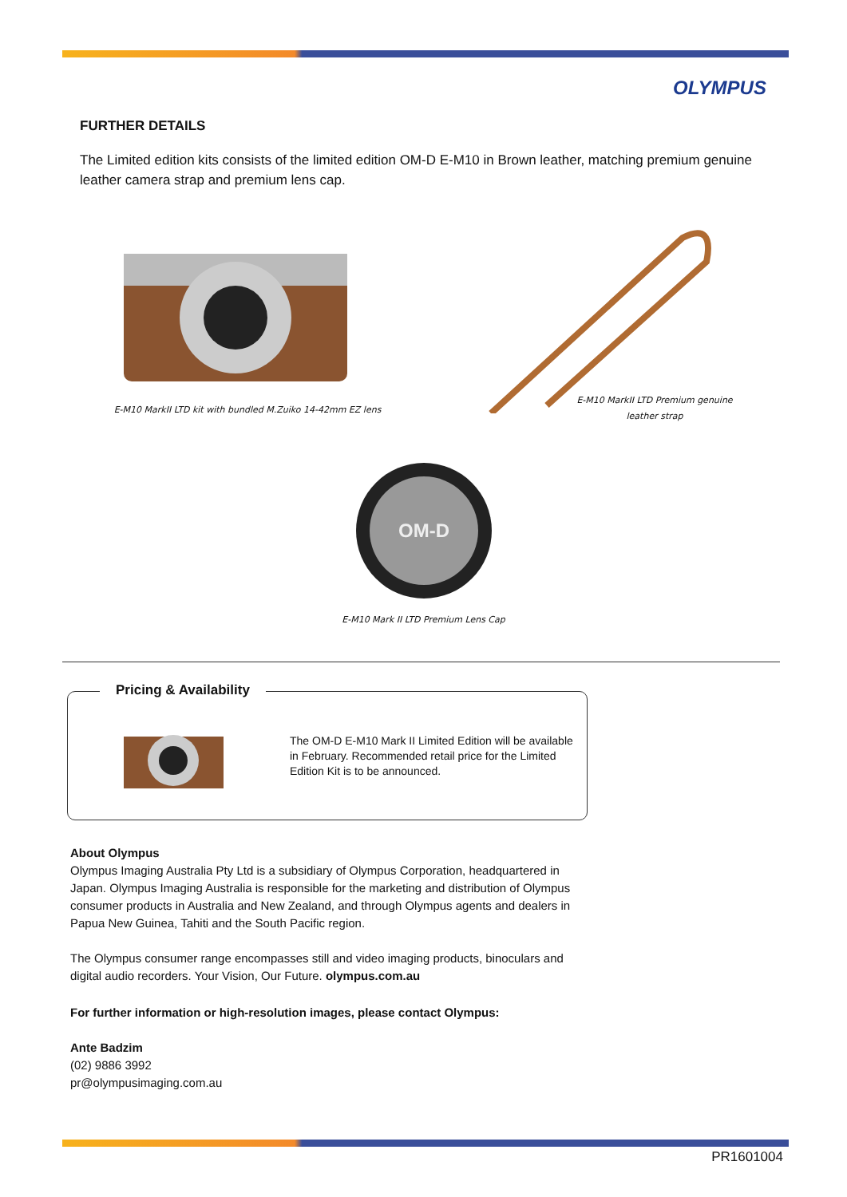OLYMPUS
FURTHER DETAILS
The Limited edition kits consists of the limited edition OM-D E-M10 in Brown leather, matching premium genuine leather camera strap and premium lens cap.
E-M10 MarkII LTD kit with bundled M.Zuiko 14-42mm EZ lens
E-M10 MarkII LTD Premium genuine leather strap
OM-D
E-M10 Mark II LTD Premium Lens Cap
Pricing & Availability
The OM-D E-M10 Mark II Limited Edition will be available in February. Recommended retail price for the Limited Edition Kit is to be announced.
About Olympus
Olympus Imaging Australia Pty Ltd is a subsidiary of Olympus Corporation, headquartered in Japan. Olympus Imaging Australia is responsible for the marketing and distribution of Olympus consumer products in Australia and New Zealand, and through Olympus agents and dealers in Papua New Guinea, Tahiti and the South Pacific region.
The Olympus consumer range encompasses still and video imaging products, binoculars and digital audio recorders. Your Vision, Our Future. olympus.com.au
For further information or high-resolution images, please contact Olympus:
Ante Badzim
(02) 9886 3992
pr@olympusimaging.com.au
PR1601004